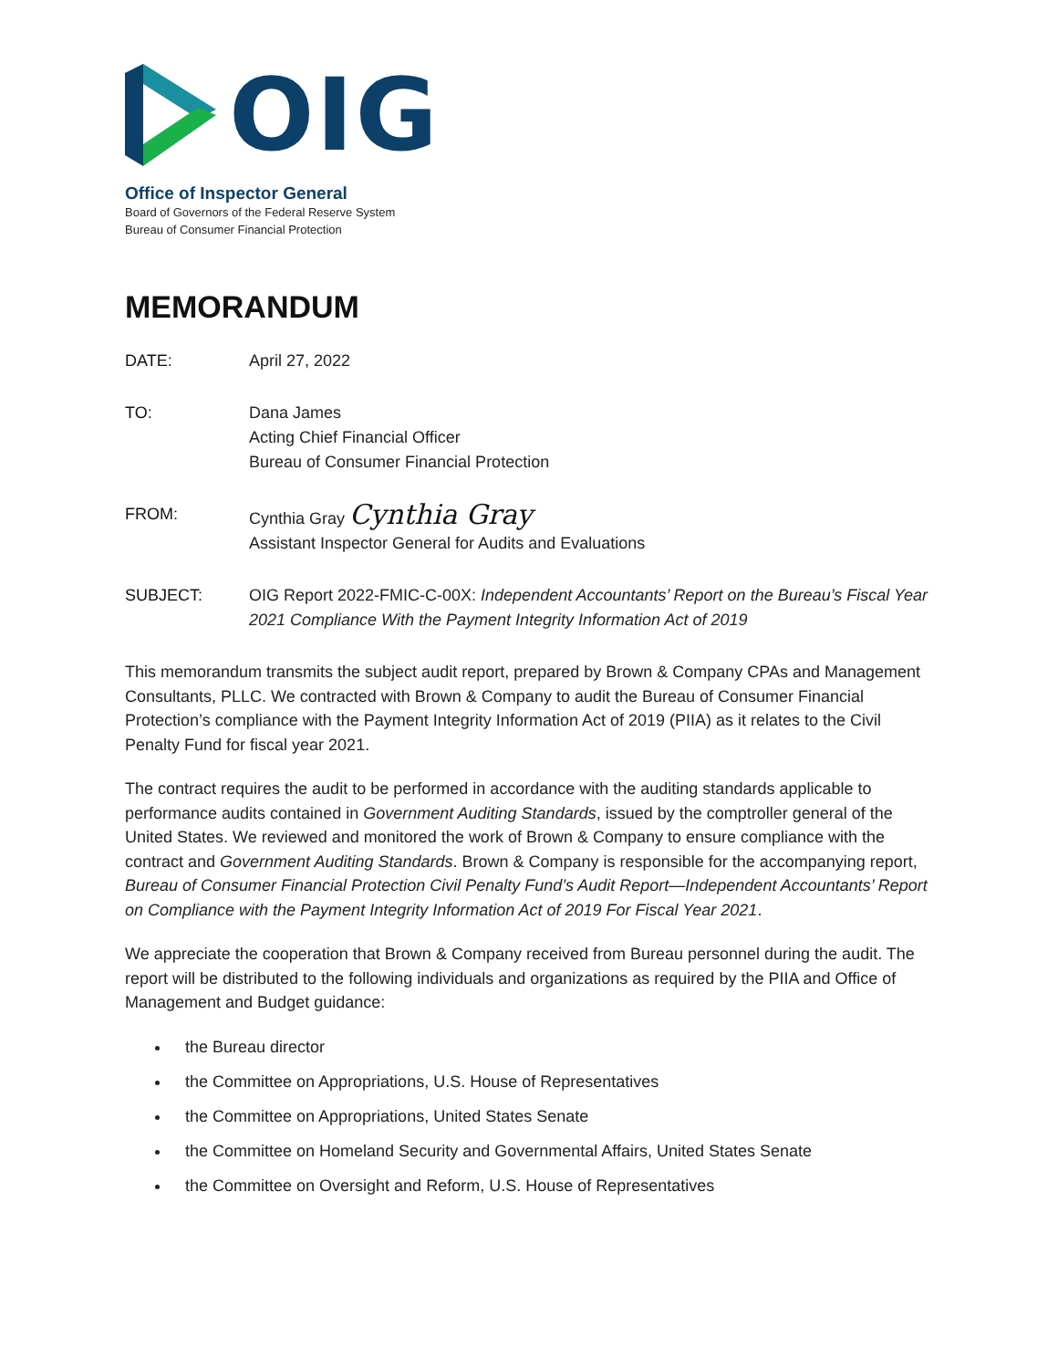OIG
Office of Inspector General
Board of Governors of the Federal Reserve System
Bureau of Consumer Financial Protection
MEMORANDUM
DATE: April 27, 2022
TO: Dana James
Acting Chief Financial Officer
Bureau of Consumer Financial Protection
FROM: Cynthia Gray Cynthia Gray
Assistant Inspector General for Audits and Evaluations
SUBJECT: OIG Report 2022-FMIC-C-00X: Independent Accountants’ Report on the Bureau’s Fiscal Year 2021 Compliance With the Payment Integrity Information Act of 2019
This memorandum transmits the subject audit report, prepared by Brown & Company CPAs and Management Consultants, PLLC. We contracted with Brown & Company to audit the Bureau of Consumer Financial Protection’s compliance with the Payment Integrity Information Act of 2019 (PIIA) as it relates to the Civil Penalty Fund for fiscal year 2021.
The contract requires the audit to be performed in accordance with the auditing standards applicable to performance audits contained in Government Auditing Standards, issued by the comptroller general of the United States. We reviewed and monitored the work of Brown & Company to ensure compliance with the contract and Government Auditing Standards. Brown & Company is responsible for the accompanying report, Bureau of Consumer Financial Protection Civil Penalty Fund’s Audit Report—Independent Accountants’ Report on Compliance with the Payment Integrity Information Act of 2019 For Fiscal Year 2021.
We appreciate the cooperation that Brown & Company received from Bureau personnel during the audit. The report will be distributed to the following individuals and organizations as required by the PIIA and Office of Management and Budget guidance:
the Bureau director
the Committee on Appropriations, U.S. House of Representatives
the Committee on Appropriations, United States Senate
the Committee on Homeland Security and Governmental Affairs, United States Senate
the Committee on Oversight and Reform, U.S. House of Representatives